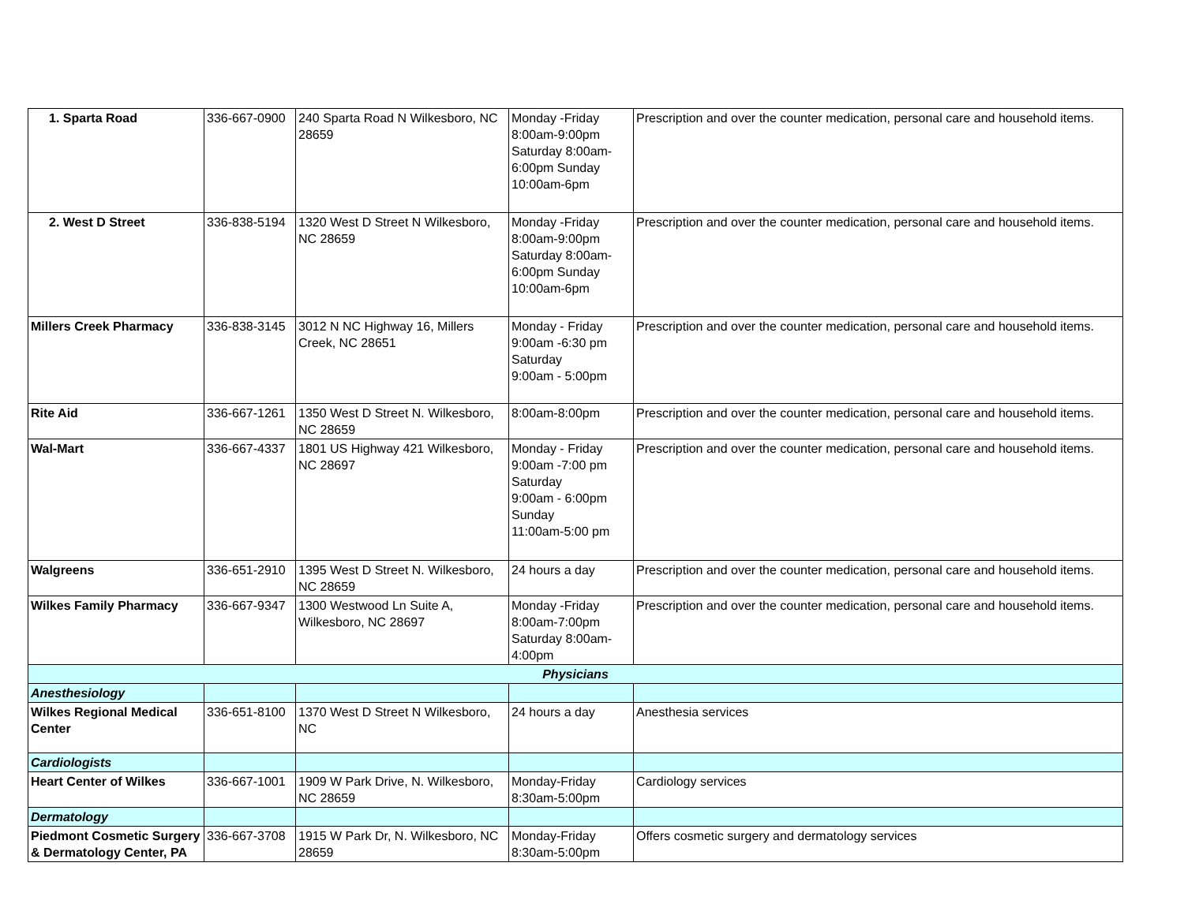| 1. Sparta Road | 336-667-0900 | 240 Sparta Road N Wilkesboro, NC 28659 | Monday -Friday 8:00am-9:00pm Saturday 8:00am-6:00pm Sunday 10:00am-6pm | Prescription and over the counter medication, personal care and household items. |
| 2. West D Street | 336-838-5194 | 1320 West D Street N Wilkesboro, NC 28659 | Monday -Friday 8:00am-9:00pm Saturday 8:00am-6:00pm Sunday 10:00am-6pm | Prescription and over the counter medication, personal care and household items. |
| Millers Creek Pharmacy | 336-838-3145 | 3012 N NC Highway 16, Millers Creek, NC 28651 | Monday - Friday 9:00am -6:30 pm Saturday 9:00am - 5:00pm | Prescription and over the counter medication, personal care and household items. |
| Rite Aid | 336-667-1261 | 1350 West D Street N. Wilkesboro, NC 28659 | 8:00am-8:00pm | Prescription and over the counter medication, personal care and household items. |
| Wal-Mart | 336-667-4337 | 1801 US Highway 421 Wilkesboro, NC 28697 | Monday - Friday 9:00am -7:00 pm Saturday 9:00am - 6:00pm Sunday 11:00am-5:00 pm | Prescription and over the counter medication, personal care and household items. |
| Walgreens | 336-651-2910 | 1395 West D Street N. Wilkesboro, NC 28659 | 24 hours a day | Prescription and over the counter medication, personal care and household items. |
| Wilkes Family Pharmacy | 336-667-9347 | 1300 Westwood Ln Suite A, Wilkesboro, NC 28697 | Monday -Friday 8:00am-7:00pm Saturday 8:00am-4:00pm | Prescription and over the counter medication, personal care and household items. |
| Physicians | | | | |
| Anesthesiology | | | | |
| Wilkes Regional Medical Center | 336-651-8100 | 1370 West D Street N Wilkesboro, NC | 24 hours a day | Anesthesia services |
| Cardiologists | | | | |
| Heart Center of Wilkes | 336-667-1001 | 1909 W Park Drive, N. Wilkesboro, NC 28659 | Monday-Friday 8:30am-5:00pm | Cardiology services |
| Dermatology | | | | |
| Piedmont Cosmetic Surgery & Dermatology Center, PA | 336-667-3708 | 1915 W Park Dr, N. Wilkesboro, NC 28659 | Monday-Friday 8:30am-5:00pm | Offers cosmetic surgery and dermatology services |